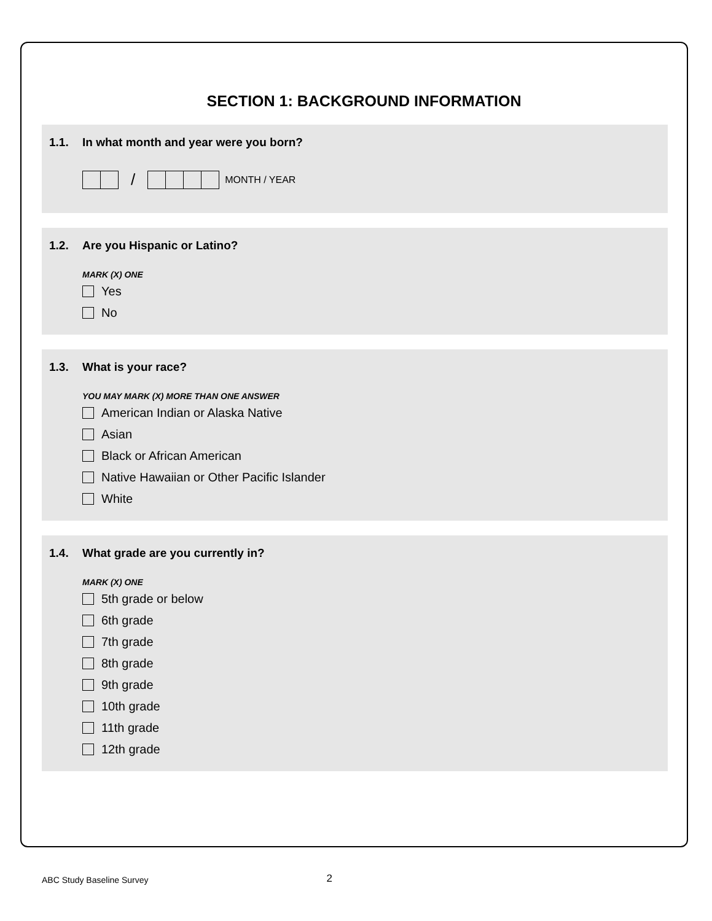SECTION 1: BACKGROUND INFORMATION
1.1. In what month and year were you born?
/
MONTH / YEAR
1.2. Are you Hispanic or Latino?
MARK (X) ONE
Yes
No
1.3. What is your race?
YOU MAY MARK (X) MORE THAN ONE ANSWER
American Indian or Alaska Native
Asian
Black or African American
Native Hawaiian or Other Pacific Islander
White
1.4. What grade are you currently in?
MARK (X) ONE
5th grade or below
6th grade
7th grade
8th grade
9th grade
10th grade
11th grade
12th grade
ABC Study Baseline Survey
2